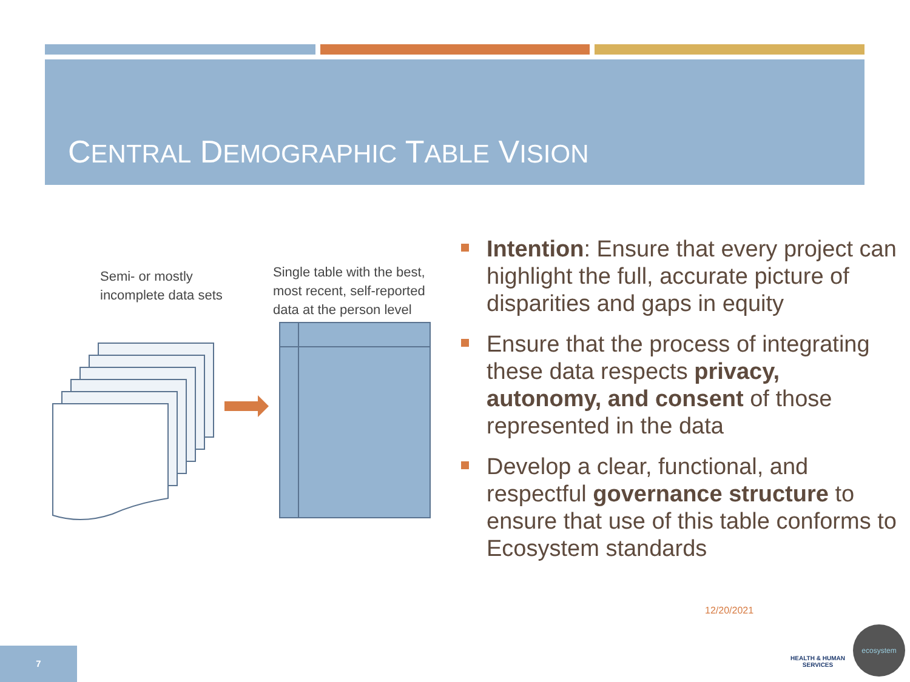CENTRAL DEMOGRAPHIC TABLE VISION
Semi- or mostly
incomplete data sets
Single table with the best,
most recent, self-reported
data at the person level
Intention: Ensure that every project can highlight the full, accurate picture of disparities and gaps in equity
Ensure that the process of integrating these data respects privacy, autonomy, and consent of those represented in the data
Develop a clear, functional, and respectful governance structure to ensure that use of this table conforms to Ecosystem standards
12/20/2021
7
HEALTH & HUMAN SERVICES
ecosystem